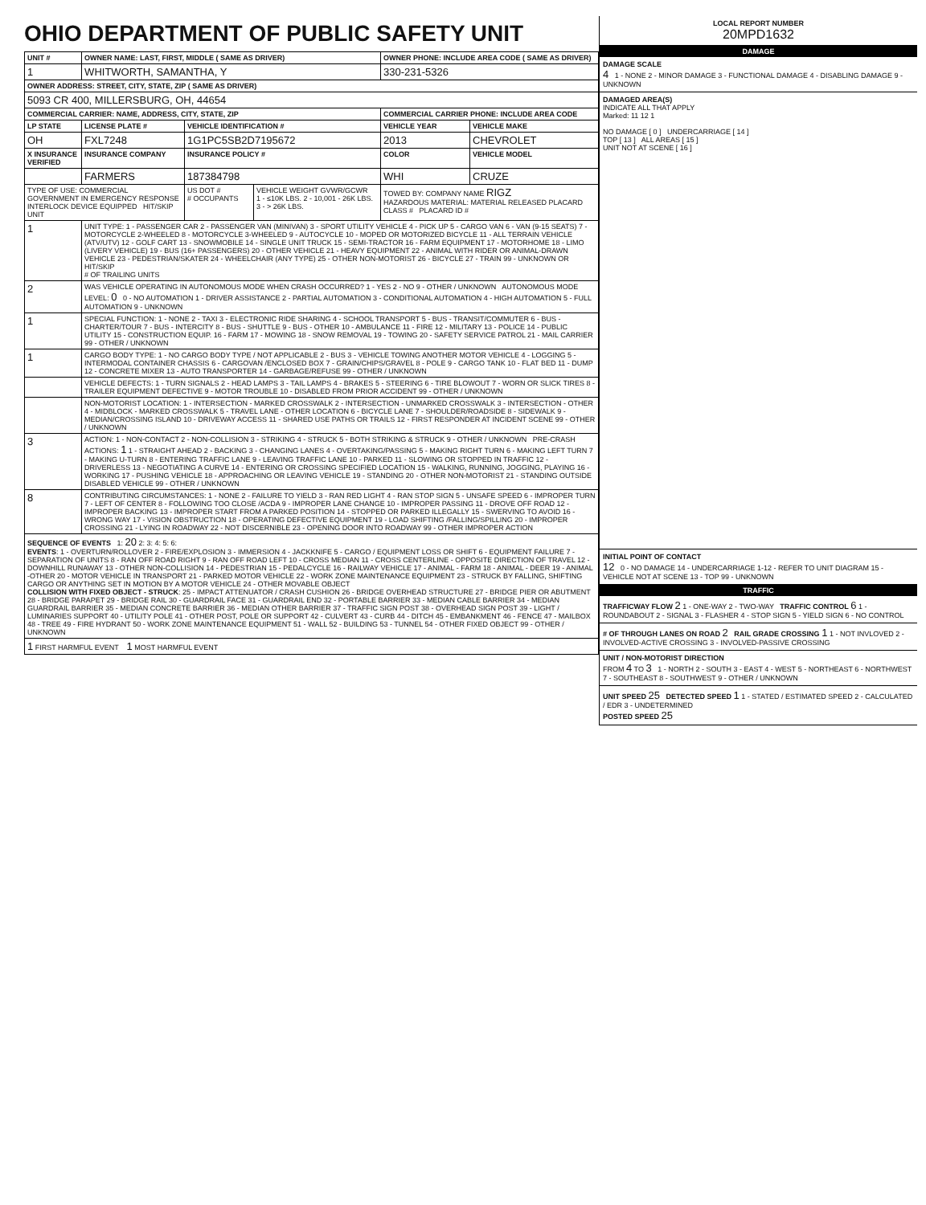OHIO DEPARTMENT OF PUBLIC SAFETY UNIT
| UNIT # | OWNER NAME: LAST, FIRST, MIDDLE ( SAME AS DRIVER) | | | OWNER PHONE: INCLUDE AREA CODE ( SAME AS DRIVER) | |
| --- | --- | --- | --- | --- | --- |
| 1 | WHITWORTH, SAMANTHA, Y | | | 330-231-5326 | |
| OWNER ADDRESS: STREET, CITY, STATE, ZIP ( SAME AS DRIVER) | | | | | |
| 5093 CR 400, MILLERSBURG, OH, 44654 | | | | | |
| COMMERCIAL CARRIER: NAME, ADDRESS, CITY, STATE, ZIP | | | | COMMERCIAL CARRIER PHONE: INCLUDE AREA CODE | |
| LP STATE | LICENSE PLATE # | VEHICLE IDENTIFICATION # | | VEHICLE YEAR | VEHICLE MAKE |
| OH | FXL7248 | 1G1PC5SB2D7195672 | | 2013 | CHEVROLET |
| X INSURANCE VERIFIED | INSURANCE COMPANY | INSURANCE POLICY # | | COLOR | VEHICLE MODEL |
| | FARMERS | 187384798 | | WHI | CRUZE |
| TYPE OF USE: COMMERCIAL GOVERNMENT IN EMERGENCY RESPONSE INTERLOCK DEVICE EQUIPPED HIT/SKIP UNIT | | US DOT # # OCCUPANTS | VEHICLE WEIGHT GVWR/GCWR 1 - ≤10K LBS. 2 - 10,001 - 26K LBS. 3 - > 26K LBS. | TOWED BY: COMPANY NAME RIGZ HAZARDOUS MATERIAL: MATERIAL RELEASED PLACARD CLASS # PLACARD ID # | |
| 1 | UNIT TYPE: 1 - PASSENGER CAR 2 - PASSENGER VAN (MINIVAN) 3 - SPORT UTILITY VEHICLE 4 - PICK UP 5 - CARGO VAN 6 - VAN (9-15 SEATS) 7 - MOTORCYCLE 2-WHEELED 8 - MOTORCYCLE 3-WHEELED 9 - AUTOCYCLE 10 - MOPED OR MOTORIZED BICYCLE 11 - ALL TERRAIN VEHICLE (ATV/UTV) 12 - GOLF CART 13 - SNOWMOBILE 14 - SINGLE UNIT TRUCK 15 - SEMI-TRACTOR 16 - FARM EQUIPMENT 17 - MOTORHOME 18 - LIMO (LIVERY VEHICLE) 19 - BUS (16+ PASSENGERS) 20 - OTHER VEHICLE 21 - HEAVY EQUIPMENT 22 - ANIMAL WITH RIDER OR ANIMAL-DRAWN VEHICLE 23 - PEDESTRIAN/SKATER 24 - WHEELCHAIR (ANY TYPE) 25 - OTHER NON-MOTORIST 26 - BICYCLE 27 - TRAIN 99 - UNKNOWN OR HIT/SKIP # OF TRAILING UNITS | | | | |
| 2 | WAS VEHICLE OPERATING IN AUTONOMOUS MODE WHEN CRASH OCCURRED? 1 - YES 2 - NO 9 - OTHER / UNKNOWN AUTONOMOUS MODE LEVEL: 0 0 - NO AUTOMATION 1 - DRIVER ASSISTANCE 2 - PARTIAL AUTOMATION 3 - CONDITIONAL AUTOMATION 4 - HIGH AUTOMATION 5 - FULL AUTOMATION 9 - UNKNOWN | | | | |
| 1 | SPECIAL FUNCTION: 1 - NONE 2 - TAXI 3 - ELECTRONIC RIDE SHARING 4 - SCHOOL TRANSPORT 5 - BUS - TRANSIT/COMMUTER 6 - BUS - CHARTER/TOUR 7 - BUS - INTERCITY 8 - BUS - SHUTTLE 9 - BUS - OTHER 10 - AMBULANCE 11 - FIRE 12 - MILITARY 13 - POLICE 14 - PUBLIC UTILITY 15 - CONSTRUCTION EQUIP. 16 - FARM 17 - MOWING 18 - SNOW REMOVAL 19 - TOWING 20 - SAFETY SERVICE PATROL 21 - MAIL CARRIER 99 - OTHER / UNKNOWN | | | | |
| 1 | CARGO BODY TYPE: 1 - NO CARGO BODY TYPE / NOT APPLICABLE 2 - BUS 3 - VEHICLE TOWING ANOTHER MOTOR VEHICLE 4 - LOGGING 5 - INTERMODAL CONTAINER CHASSIS 6 - CARGOVAN /ENCLOSED BOX 7 - GRAIN/CHIPS/GRAVEL 8 - POLE 9 - CARGO TANK 10 - FLAT BED 11 - DUMP 12 - CONCRETE MIXER 13 - AUTO TRANSPORTER 14 - GARBAGE/REFUSE 99 - OTHER / UNKNOWN | | | | |
| | VEHICLE DEFECTS: 1 - TURN SIGNALS 2 - HEAD LAMPS 3 - TAIL LAMPS 4 - BRAKES 5 - STEERING 6 - TIRE BLOWOUT 7 - WORN OR SLICK TIRES 8 - TRAILER EQUIPMENT DEFECTIVE 9 - MOTOR TROUBLE 10 - DISABLED FROM PRIOR ACCIDENT 99 - OTHER / UNKNOWN | | | | |
| | NON-MOTORIST LOCATION: 1 - INTERSECTION - MARKED CROSSWALK 2 - INTERSECTION - UNMARKED CROSSWALK 3 - INTERSECTION - OTHER 4 - MIDBLOCK - MARKED CROSSWALK 5 - TRAVEL LANE - OTHER LOCATION 6 - BICYCLE LANE 7 - SHOULDER/ROADSIDE 8 - SIDEWALK 9 - MEDIAN/CROSSING ISLAND 10 - DRIVEWAY ACCESS 11 - SHARED USE PATHS OR TRAILS 12 - FIRST RESPONDER AT INCIDENT SCENE 99 - OTHER / UNKNOWN | | | | |
| 3 | ACTION: 1 - NON-CONTACT 2 - NON-COLLISION 3 - STRIKING 4 - STRUCK 5 - BOTH STRIKING & STRUCK 9 - OTHER / UNKNOWN PRE-CRASH ACTIONS: 1 1 - STRAIGHT AHEAD 2 - BACKING 3 - CHANGING LANES 4 - OVERTAKING/PASSING 5 - MAKING RIGHT TURN 6 - MAKING LEFT TURN 7 - MAKING U-TURN 8 - ENTERING TRAFFIC LANE 9 - LEAVING TRAFFIC LANE 10 - PARKED 11 - SLOWING OR STOPPED IN TRAFFIC 12 - DRIVERLESS 13 - NEGOTIATING A CURVE 14 - ENTERING OR CROSSING SPECIFIED LOCATION 15 - WALKING, RUNNING, JOGGING, PLAYING 16 - WORKING 17 - PUSHING VEHICLE 18 - APPROACHING OR LEAVING VEHICLE 19 - STANDING 20 - OTHER NON-MOTORIST 21 - STANDING OUTSIDE DISABLED VEHICLE 99 - OTHER / UNKNOWN | | | | |
| 8 | CONTRIBUTING CIRCUMSTANCES: 1 - NONE 2 - FAILURE TO YIELD 3 - RAN RED LIGHT 4 - RAN STOP SIGN 5 - UNSAFE SPEED 6 - IMPROPER TURN 7 - LEFT OF CENTER 8 - FOLLOWING TOO CLOSE /ACDA 9 - IMPROPER LANE CHANGE 10 - IMPROPER PASSING 11 - DROVE OFF ROAD 12 - IMPROPER BACKING 13 - IMPROPER START FROM A PARKED POSITION 14 - STOPPED OR PARKED ILLEGALLY 15 - SWERVING TO AVOID 16 - WRONG WAY 17 - VISION OBSTRUCTION 18 - OPERATING DEFECTIVE EQUIPMENT 19 - LOAD SHIFTING /FALLING/SPILLING 20 - IMPROPER CROSSING 21 - LYING IN ROADWAY 22 - NOT DISCERNIBLE 23 - OPENING DOOR INTO ROADWAY 99 - OTHER IMPROPER ACTION | | | | |
| SEQUENCE OF EVENTS 1: 20 2: 3: 4: 5: 6: EVENTS : 1 - OVERTURN/ROLLOVER 2 - FIRE/EXPLOSION 3 - IMMERSION 4 - JACKKNIFE 5 - CARGO / EQUIPMENT LOSS OR SHIFT 6 - EQUIPMENT FAILURE 7 - SEPARATION OF UNITS 8 - RAN OFF ROAD RIGHT 9 - RAN OFF ROAD LEFT 10 - CROSS MEDIAN 11 - CROSS CENTERLINE - OPPOSITE DIRECTION OF TRAVEL 12 - DOWNHILL RUNAWAY 13 - OTHER NON-COLLISION 14 - PEDESTRIAN 15 - PEDALCYCLE 16 - RAILWAY VEHICLE 17 - ANIMAL - FARM 18 - ANIMAL - DEER 19 - ANIMAL -OTHER 20 - MOTOR VEHICLE IN TRANSPORT 21 - PARKED MOTOR VEHICLE 22 - WORK ZONE MAINTENANCE EQUIPMENT 23 - STRUCK BY FALLING, SHIFTING CARGO OR ANYTHING SET IN MOTION BY A MOTOR VEHICLE 24 - OTHER MOVABLE OBJECT COLLISION WITH FIXED OBJECT - STRUCK : 25 - IMPACT ATTENUATOR / CRASH CUSHION 26 - BRIDGE OVERHEAD STRUCTURE 27 - BRIDGE PIER OR ABUTMENT 28 - BRIDGE PARAPET 29 - BRIDGE RAIL 30 - GUARDRAIL FACE 31 - GUARDRAIL END 32 - PORTABLE BARRIER 33 - MEDIAN CABLE BARRIER 34 - MEDIAN GUARDRAIL BARRIER 35 - MEDIAN CONCRETE BARRIER 36 - MEDIAN OTHER BARRIER 37 - TRAFFIC SIGN POST 38 - OVERHEAD SIGN POST 39 - LIGHT / LUMINARIES SUPPORT 40 - UTILITY POLE 41 - OTHER POST, POLE OR SUPPORT 42 - CULVERT 43 - CURB 44 - DITCH 45 - EMBANKMENT 46 - FENCE 47 - MAILBOX 48 - TREE 49 - FIRE HYDRANT 50 - WORK ZONE MAINTENANCE EQUIPMENT 51 - WALL 52 - BUILDING 53 - TUNNEL 54 - OTHER FIXED OBJECT 99 - OTHER / UNKNOWN | | | | | |
| 1 FIRST HARMFUL EVENT 1 MOST HARMFUL EVENT | | | | | |
LOCAL REPORT NUMBER
20MPD1632
DAMAGE
DAMAGE SCALE
4 1 - NONE 2 - MINOR DAMAGE 3 - FUNCTIONAL DAMAGE 4 - DISABLING DAMAGE 9 - UNKNOWN
DAMAGED AREA(S)
INDICATE ALL THAT APPLY
Marked: 11 12 1
NO DAMAGE [ 0 ] UNDERCARRIAGE [ 14 ]
TOP [ 13 ] ALL AREAS [ 15 ]
UNIT NOT AT SCENE [ 16 ]
INITIAL POINT OF CONTACT
12 0 - NO DAMAGE 14 - UNDERCARRIAGE 1-12 - REFER TO UNIT DIAGRAM 15 - VEHICLE NOT AT SCENE 13 - TOP 99 - UNKNOWN
TRAFFIC
TRAFFICWAY FLOW 2 1 - ONE-WAY 2 - TWO-WAY TRAFFIC CONTROL 6 1 - ROUNDABOUT 2 - SIGNAL 3 - FLASHER 4 - STOP SIGN 5 - YIELD SIGN 6 - NO CONTROL
# OF THROUGH LANES ON ROAD 2 RAIL GRADE CROSSING 1 1 - NOT INVLOVED 2 - INVOLVED-ACTIVE CROSSING 3 - INVOLVED-PASSIVE CROSSING
UNIT / NON-MOTORIST DIRECTION
FROM 4 TO 3 1 - NORTH 2 - SOUTH 3 - EAST 4 - WEST 5 - NORTHEAST 6 - NORTHWEST 7 - SOUTHEAST 8 - SOUTHWEST 9 - OTHER / UNKNOWN
UNIT SPEED 25 DETECTED SPEED 1 1 - STATED / ESTIMATED SPEED 2 - CALCULATED / EDR 3 - UNDETERMINED
POSTED SPEED 25